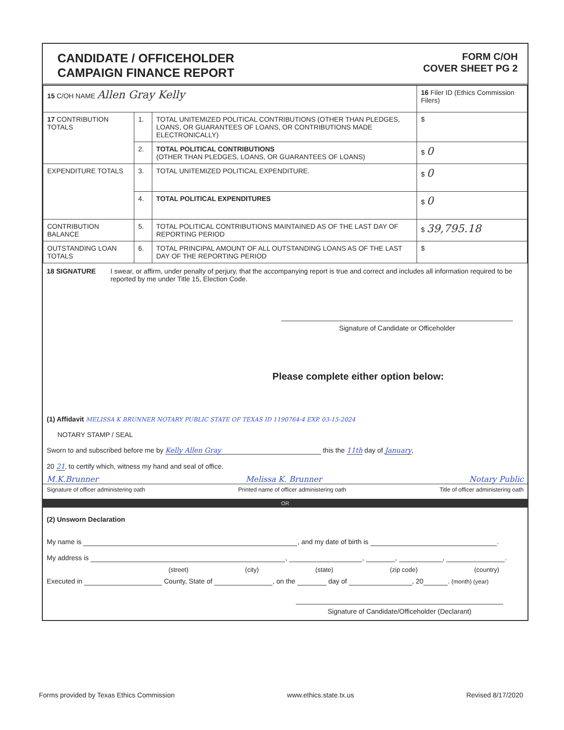CANDIDATE / OFFICEHOLDER
CAMPAIGN FINANCE REPORT
FORM C/OH
COVER SHEET PG 2
| 15 C/OH NAME Allen Gray Kelly | | | 16 Filer ID (Ethics Commission Filers) |
| 17 CONTRIBUTION TOTALS | 1. | TOTAL UNITEMIZED POLITICAL CONTRIBUTIONS (OTHER THAN PLEDGES, LOANS, OR GUARANTEES OF LOANS, OR CONTRIBUTIONS MADE ELECTRONICALLY) | $ |
| | 2. | TOTAL POLITICAL CONTRIBUTIONS (OTHER THAN PLEDGES, LOANS, OR GUARANTEES OF LOANS) | $ 0 |
| EXPENDITURE TOTALS | 3. | TOTAL UNITEMIZED POLITICAL EXPENDITURE. | $ 0 |
| | 4. | TOTAL POLITICAL EXPENDITURES | $ 0 |
| CONTRIBUTION BALANCE | 5. | TOTAL POLITICAL CONTRIBUTIONS MAINTAINED AS OF THE LAST DAY OF REPORTING PERIOD | $ 39,795.18 |
| OUTSTANDING LOAN TOTALS | 6. | TOTAL PRINCIPAL AMOUNT OF ALL OUTSTANDING LOANS AS OF THE LAST DAY OF THE REPORTING PERIOD | $ |
18 SIGNATURE I swear, or affirm, under penalty of perjury, that the accompanying report is true and correct and includes all information required to be reported by me under Title 15, Election Code.
Signature of Candidate or Officeholder
Please complete either option below:
(1) Affidavit MELISSA K BRUNNER NOTARY PUBLIC STATE OF TEXAS ID 1190764-4 EXP. 03-15-2024
NOTARY STAMP / SEAL
Sworn to and subscribed before me by Kelly Allen Gray this the 11th day of January,
20 21, to certify which, witness my hand and seal of office.
M.K.Brunner Melissa K. Brunner Notary Public
Signature of officer administering oath Printed name of officer administering oath Title of officer administering oath
OR
(2) Unsworn Declaration
My name is , and my date of birth is .
My address is , , , , .
(street) (city) (state) (zip code) (country)
Executed in County, State of , on the day of , 20 . (month) (year)
Signature of Candidate/Officeholder (Declarant)
Forms provided by Texas Ethics Commission www.ethics.state.tx.us Revised 8/17/2020